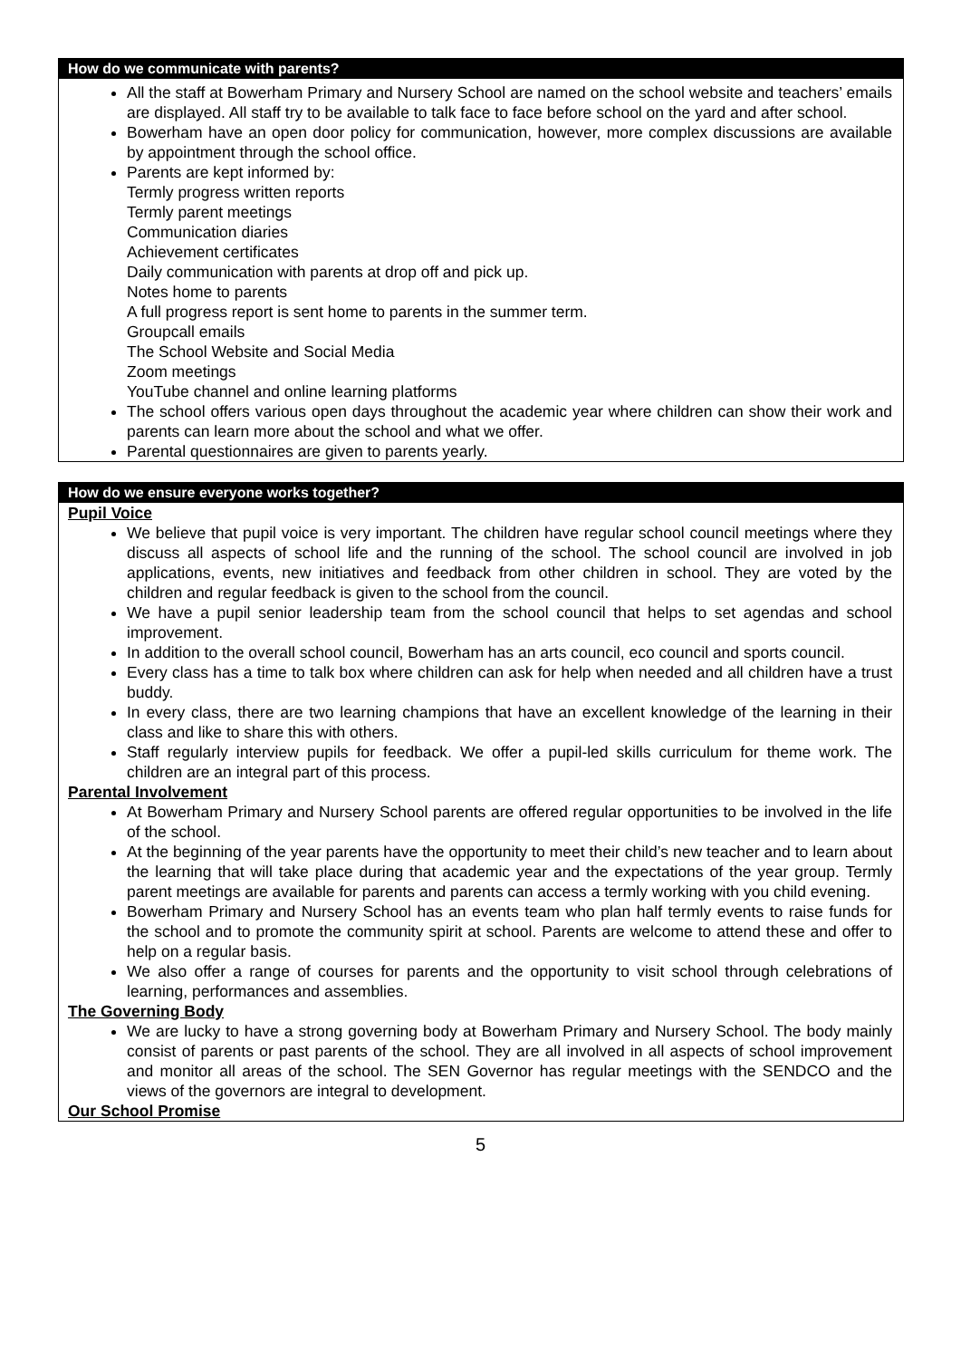How do we communicate with parents?
All the staff at Bowerham Primary and Nursery School are named on the school website and teachers’ emails are displayed. All staff try to be available to talk face to face before school on the yard and after school.
Bowerham have an open door policy for communication, however, more complex discussions are available by appointment through the school office.
Parents are kept informed by:
Termly progress written reports
Termly parent meetings
Communication diaries
Achievement certificates
Daily communication with parents at drop off and pick up.
Notes home to parents
A full progress report is sent home to parents in the summer term.
Groupcall emails
The School Website and Social Media
Zoom meetings
YouTube channel and online learning platforms
The school offers various open days throughout the academic year where children can show their work and parents can learn more about the school and what we offer.
Parental questionnaires are given to parents yearly.
How do we ensure everyone works together?
Pupil Voice
We believe that pupil voice is very important. The children have regular school council meetings where they discuss all aspects of school life and the running of the school. The school council are involved in job applications, events, new initiatives and feedback from other children in school. They are voted by the children and regular feedback is given to the school from the council.
We have a pupil senior leadership team from the school council that helps to set agendas and school improvement.
In addition to the overall school council, Bowerham has an arts council, eco council and sports council.
Every class has a time to talk box where children can ask for help when needed and all children have a trust buddy.
In every class, there are two learning champions that have an excellent knowledge of the learning in their class and like to share this with others.
Staff regularly interview pupils for feedback. We offer a pupil-led skills curriculum for theme work. The children are an integral part of this process.
Parental Involvement
At Bowerham Primary and Nursery School parents are offered regular opportunities to be involved in the life of the school.
At the beginning of the year parents have the opportunity to meet their child’s new teacher and to learn about the learning that will take place during that academic year and the expectations of the year group. Termly parent meetings are available for parents and parents can access a termly working with you child evening.
Bowerham Primary and Nursery School has an events team who plan half termly events to raise funds for the school and to promote the community spirit at school. Parents are welcome to attend these and offer to help on a regular basis.
We also offer a range of courses for parents and the opportunity to visit school through celebrations of learning, performances and assemblies.
The Governing Body
We are lucky to have a strong governing body at Bowerham Primary and Nursery School. The body mainly consist of parents or past parents of the school. They are all involved in all aspects of school improvement and monitor all areas of the school. The SEN Governor has regular meetings with the SENDCO and the views of the governors are integral to development.
Our School Promise
5